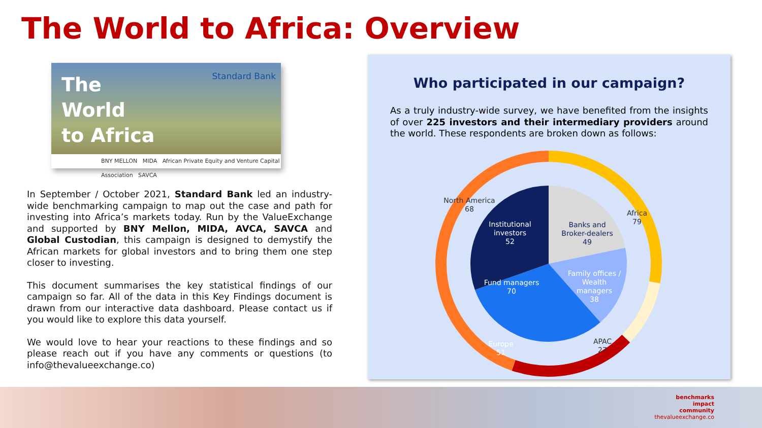The World to Africa: Overview
The
World
to Africa
Standard Bank
BNY MELLON MIDA African Private Equity and Venture Capital Association SAVCA
In September / October 2021, Standard Bank led an industry-wide benchmarking campaign to map out the case and path for investing into Africa’s markets today. Run by the ValueExchange and supported by BNY Mellon, MIDA, AVCA, SAVCA and Global Custodian, this campaign is designed to demystify the African markets for global investors and to bring them one step closer to investing.
This document summarises the key statistical findings of our campaign so far. All of the data in this Key Findings document is drawn from our interactive data dashboard. Please contact us if you would like to explore this data yourself.
We would love to hear your reactions to these findings and so please reach out if you have any comments or questions (to info@thevalueexchange.co)
Who participated in our campaign?
As a truly industry-wide survey, we have benefited from the insights of over 225 investors and their intermediary providers around the world. These respondents are broken down as follows:
North America
68
Africa
79
APAC
27
Europe
51
Institutional
investors
52
Banks and
Broker-dealers
49
Family offices /
Wealth
managers
38
Fund managers
70
benchmarks
impact
community
thevalueexchange.co